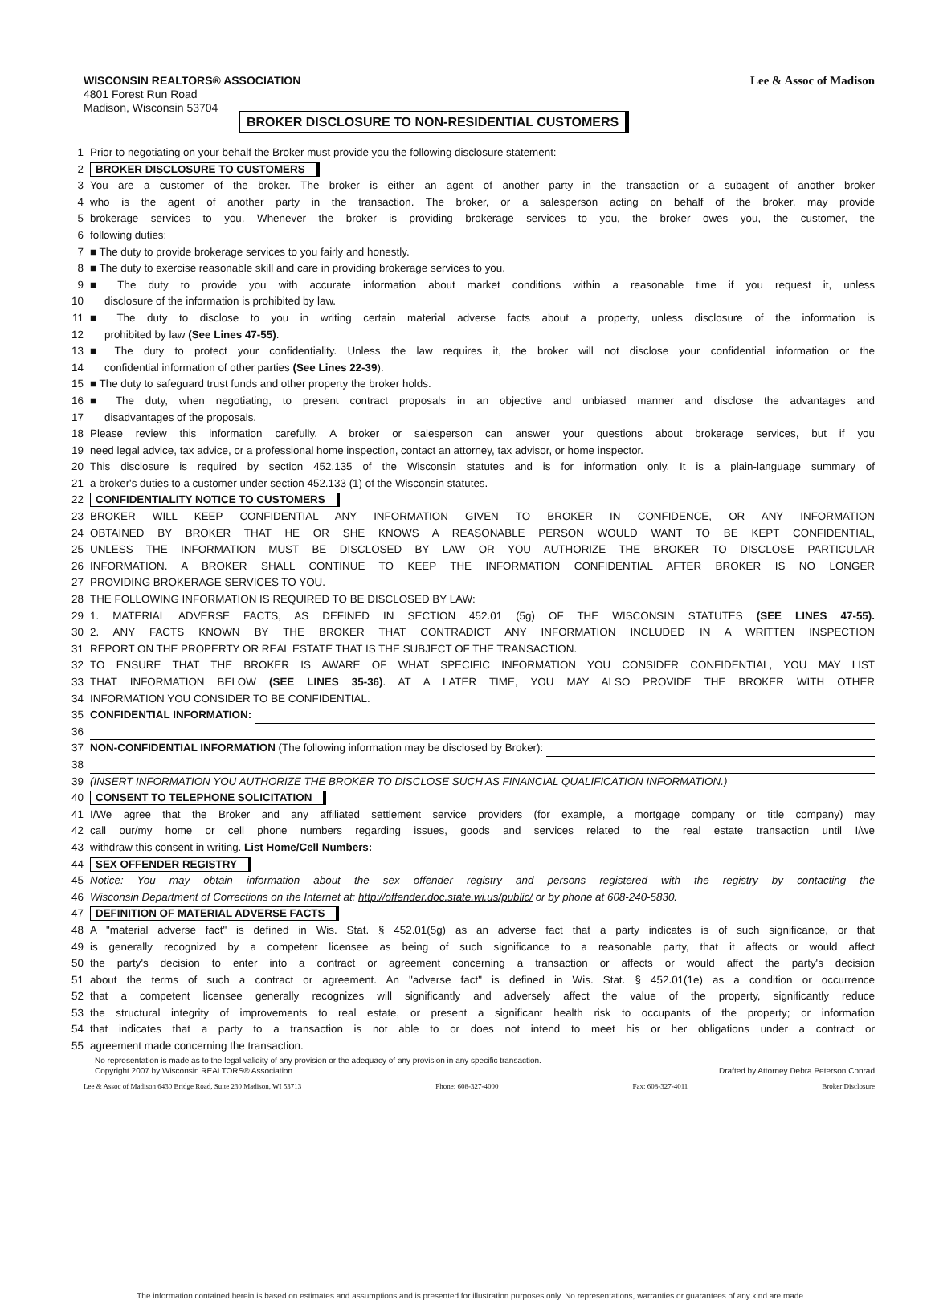WISCONSIN REALTORS® ASSOCIATION
4801 Forest Run Road
Madison, Wisconsin 53704
Lee & Assoc of Madison
BROKER DISCLOSURE TO NON-RESIDENTIAL CUSTOMERS
1 Prior to negotiating on your behalf the Broker must provide you the following disclosure statement:
2 BROKER DISCLOSURE TO CUSTOMERS
3 You are a customer of the broker. The broker is either an agent of another party in the transaction or a subagent of another broker
4 who is the agent of another party in the transaction. The broker, or a salesperson acting on behalf of the broker, may provide
5 brokerage services to you. Whenever the broker is providing brokerage services to you, the broker owes you, the customer, the
6 following duties:
7 ■ The duty to provide brokerage services to you fairly and honestly.
8 ■ The duty to exercise reasonable skill and care in providing brokerage services to you.
9 ■ The duty to provide you with accurate information about market conditions within a reasonable time if you request it, unless
10 disclosure of the information is prohibited by law.
11 ■ The duty to disclose to you in writing certain material adverse facts about a property, unless disclosure of the information is
12 prohibited by law (See Lines 47-55).
13 ■ The duty to protect your confidentiality. Unless the law requires it, the broker will not disclose your confidential information or the
14 confidential information of other parties (See Lines 22-39).
15 ■ The duty to safeguard trust funds and other property the broker holds.
16 ■ The duty, when negotiating, to present contract proposals in an objective and unbiased manner and disclose the advantages and
17 disadvantages of the proposals.
18 Please review this information carefully. A broker or salesperson can answer your questions about brokerage services, but if you
19 need legal advice, tax advice, or a professional home inspection, contact an attorney, tax advisor, or home inspector.
20 This disclosure is required by section 452.135 of the Wisconsin statutes and is for information only. It is a plain-language summary of
21 a broker's duties to a customer under section 452.133 (1) of the Wisconsin statutes.
22 CONFIDENTIALITY NOTICE TO CUSTOMERS
23 BROKER WILL KEEP CONFIDENTIAL ANY INFORMATION GIVEN TO BROKER IN CONFIDENCE, OR ANY INFORMATION
24 OBTAINED BY BROKER THAT HE OR SHE KNOWS A REASONABLE PERSON WOULD WANT TO BE KEPT CONFIDENTIAL,
25 UNLESS THE INFORMATION MUST BE DISCLOSED BY LAW OR YOU AUTHORIZE THE BROKER TO DISCLOSE PARTICULAR
26 INFORMATION. A BROKER SHALL CONTINUE TO KEEP THE INFORMATION CONFIDENTIAL AFTER BROKER IS NO LONGER
27 PROVIDING BROKERAGE SERVICES TO YOU.
28 THE FOLLOWING INFORMATION IS REQUIRED TO BE DISCLOSED BY LAW:
29 1. MATERIAL ADVERSE FACTS, AS DEFINED IN SECTION 452.01 (5g) OF THE WISCONSIN STATUTES (SEE LINES 47-55).
30 2. ANY FACTS KNOWN BY THE BROKER THAT CONTRADICT ANY INFORMATION INCLUDED IN A WRITTEN INSPECTION
31 REPORT ON THE PROPERTY OR REAL ESTATE THAT IS THE SUBJECT OF THE TRANSACTION.
32 TO ENSURE THAT THE BROKER IS AWARE OF WHAT SPECIFIC INFORMATION YOU CONSIDER CONFIDENTIAL, YOU MAY LIST
33 THAT INFORMATION BELOW (SEE LINES 35-36). AT A LATER TIME, YOU MAY ALSO PROVIDE THE BROKER WITH OTHER
34 INFORMATION YOU CONSIDER TO BE CONFIDENTIAL.
35 CONFIDENTIAL INFORMATION:
36
37 NON-CONFIDENTIAL INFORMATION (The following information may be disclosed by Broker):
38
39 (INSERT INFORMATION YOU AUTHORIZE THE BROKER TO DISCLOSE SUCH AS FINANCIAL QUALIFICATION INFORMATION.)
40 CONSENT TO TELEPHONE SOLICITATION
41 I/We agree that the Broker and any affiliated settlement service providers (for example, a mortgage company or title company) may
42 call our/my home or cell phone numbers regarding issues, goods and services related to the real estate transaction until I/we
43 withdraw this consent in writing. List Home/Cell Numbers:
44 SEX OFFENDER REGISTRY
45 Notice: You may obtain information about the sex offender registry and persons registered with the registry by contacting the
46 Wisconsin Department of Corrections on the Internet at: http://offender.doc.state.wi.us/public/ or by phone at 608-240-5830.
47 DEFINITION OF MATERIAL ADVERSE FACTS
48 A "material adverse fact" is defined in Wis. Stat. § 452.01(5g) as an adverse fact that a party indicates is of such significance, or that
49 is generally recognized by a competent licensee as being of such significance to a reasonable party, that it affects or would affect
50 the party's decision to enter into a contract or agreement concerning a transaction or affects or would affect the party's decision
51 about the terms of such a contract or agreement. An "adverse fact" is defined in Wis. Stat. § 452.01(1e) as a condition or occurrence
52 that a competent licensee generally recognizes will significantly and adversely affect the value of the property, significantly reduce
53 the structural integrity of improvements to real estate, or present a significant health risk to occupants of the property; or information
54 that indicates that a party to a transaction is not able to or does not intend to meet his or her obligations under a contract or
55 agreement made concerning the transaction.
No representation is made as to the legal validity of any provision or the adequacy of any provision in any specific transaction.
Copyright 2007 by Wisconsin REALTORS® Association Drafted by Attorney Debra Peterson Conrad
Lee & Assoc of Madison 6430 Bridge Road, Suite 230 Madison, WI 53713 Phone: 608-327-4000 Fax: 608-327-4011 Broker Disclosure
The information contained herein is based on estimates and assumptions and is presented for illustration purposes only. No representations, warranties or guarantees of any kind are made.